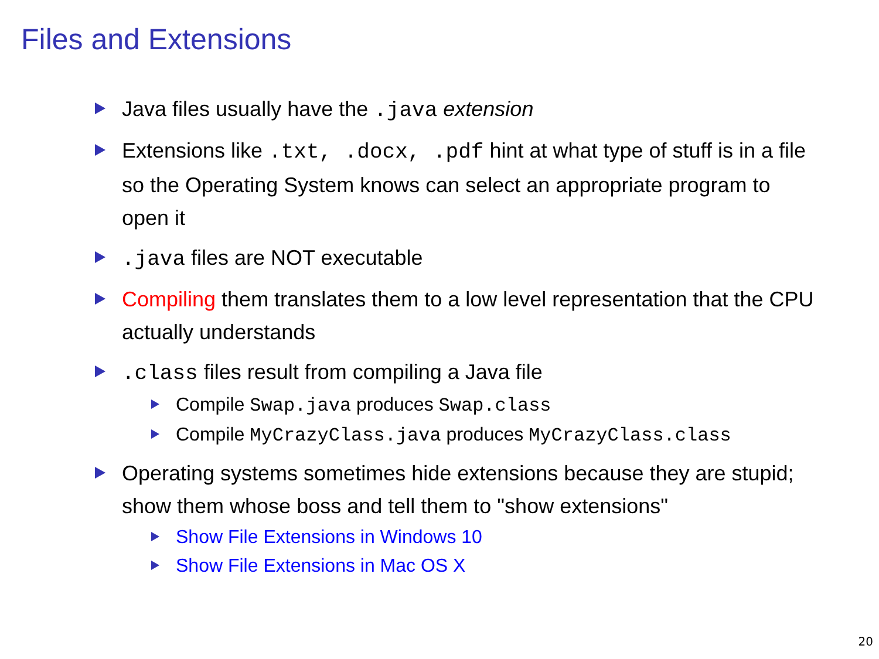Files and Extensions
Java files usually have the .java extension
Extensions like .txt, .docx, .pdf hint at what type of stuff is in a file so the Operating System knows can select an appropriate program to open it
.java files are NOT executable
Compiling them translates them to a low level representation that the CPU actually understands
.class files result from compiling a Java file
Compile Swap.java produces Swap.class
Compile MyCrazyClass.java produces MyCrazyClass.class
Operating systems sometimes hide extensions because they are stupid; show them whose boss and tell them to "show extensions"
Show File Extensions in Windows 10
Show File Extensions in Mac OS X
20